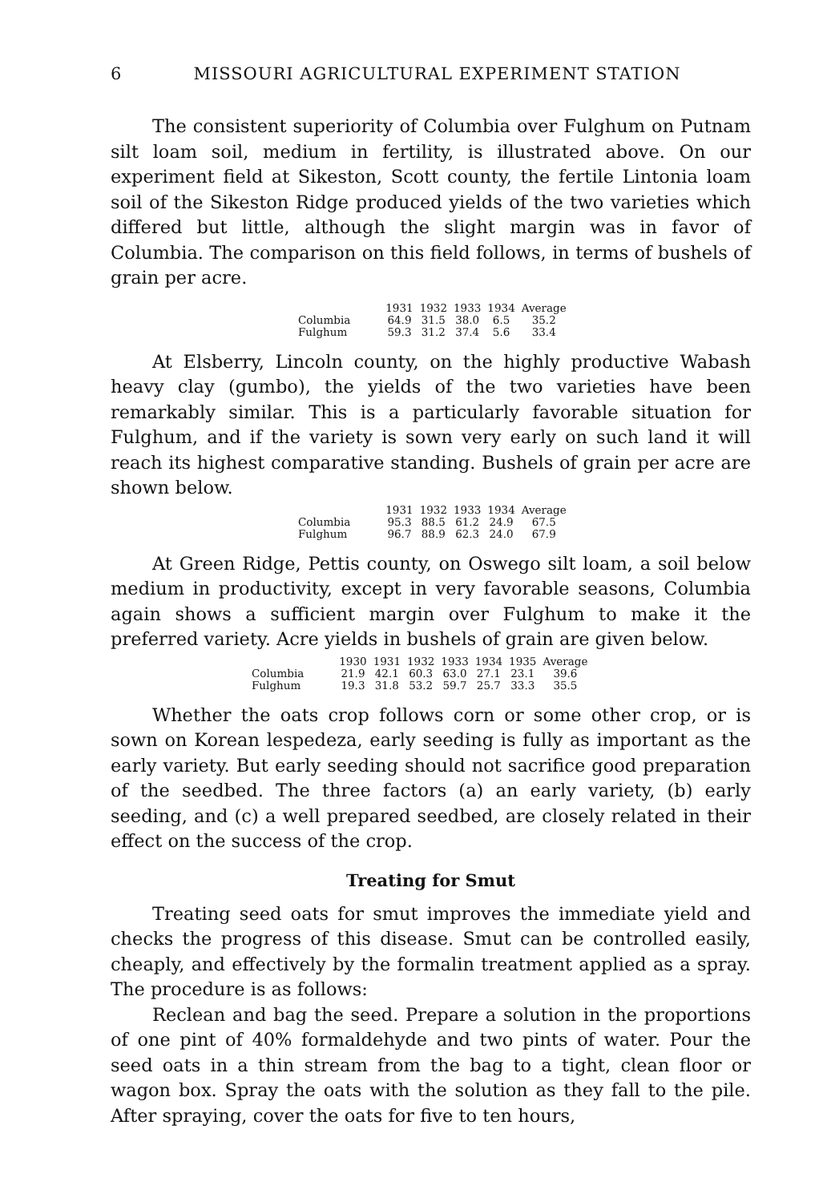6 MISSOURI AGRICULTURAL EXPERIMENT STATION
The consistent superiority of Columbia over Fulghum on Putnam silt loam soil, medium in fertility, is illustrated above. On our experiment field at Sikeston, Scott county, the fertile Lintonia loam soil of the Sikeston Ridge produced yields of the two varieties which differed but little, although the slight margin was in favor of Columbia. The comparison on this field follows, in terms of bushels of grain per acre.
| | 1931 | 1932 | 1933 | 1934 | Average |
| --- | --- | --- | --- | --- | --- |
| Columbia | 64.9 | 31.5 | 38.0 | 6.5 | 35.2 |
| Fulghum | 59.3 | 31.2 | 37.4 | 5.6 | 33.4 |
At Elsberry, Lincoln county, on the highly productive Wabash heavy clay (gumbo), the yields of the two varieties have been remarkably similar. This is a particularly favorable situation for Fulghum, and if the variety is sown very early on such land it will reach its highest comparative standing. Bushels of grain per acre are shown below.
| | 1931 | 1932 | 1933 | 1934 | Average |
| --- | --- | --- | --- | --- | --- |
| Columbia | 95.3 | 88.5 | 61.2 | 24.9 | 67.5 |
| Fulghum | 96.7 | 88.9 | 62.3 | 24.0 | 67.9 |
At Green Ridge, Pettis county, on Oswego silt loam, a soil below medium in productivity, except in very favorable seasons, Columbia again shows a sufficient margin over Fulghum to make it the preferred variety. Acre yields in bushels of grain are given below.
| | 1930 | 1931 | 1932 | 1933 | 1934 | 1935 | Average |
| --- | --- | --- | --- | --- | --- | --- | --- |
| Columbia | 21.9 | 42.1 | 60.3 | 63.0 | 27.1 | 23.1 | 39.6 |
| Fulghum | 19.3 | 31.8 | 53.2 | 59.7 | 25.7 | 33.3 | 35.5 |
Whether the oats crop follows corn or some other crop, or is sown on Korean lespedeza, early seeding is fully as important as the early variety. But early seeding should not sacrifice good preparation of the seedbed. The three factors (a) an early variety, (b) early seeding, and (c) a well prepared seedbed, are closely related in their effect on the success of the crop.
Treating for Smut
Treating seed oats for smut improves the immediate yield and checks the progress of this disease. Smut can be controlled easily, cheaply, and effectively by the formalin treatment applied as a spray. The procedure is as follows:
Reclean and bag the seed. Prepare a solution in the proportions of one pint of 40% formaldehyde and two pints of water. Pour the seed oats in a thin stream from the bag to a tight, clean floor or wagon box. Spray the oats with the solution as they fall to the pile. After spraying, cover the oats for five to ten hours,